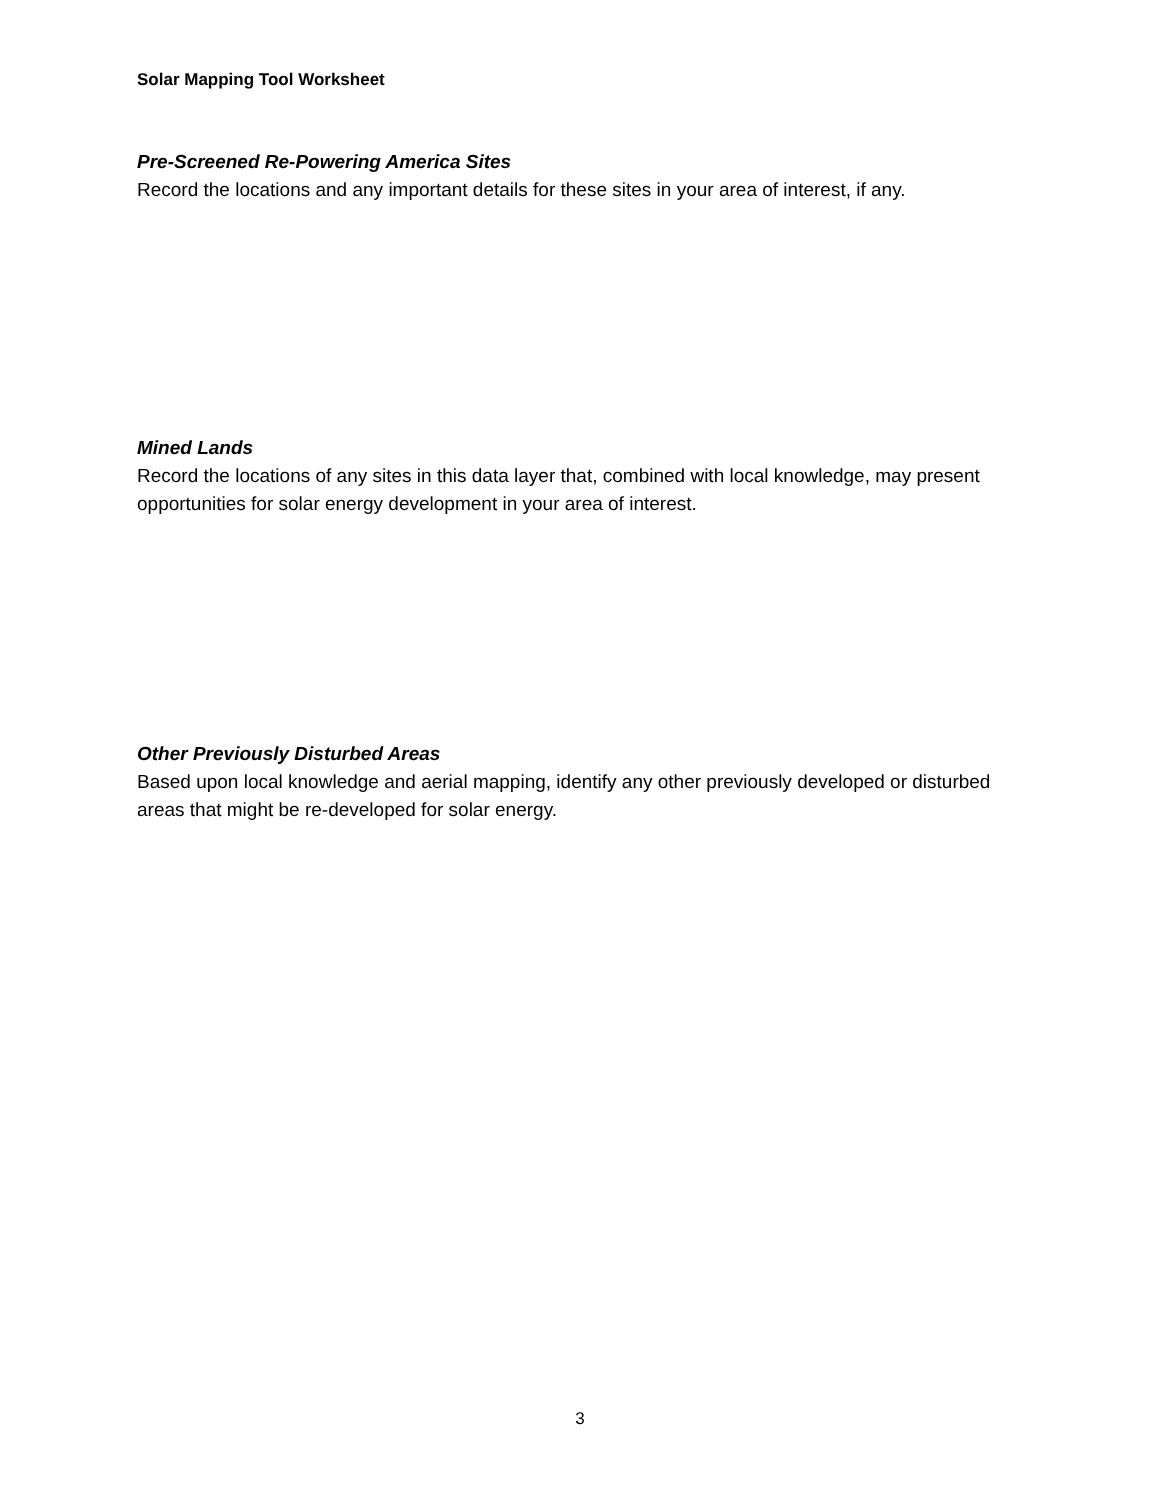Solar Mapping Tool Worksheet
Pre-Screened Re-Powering America Sites
Record the locations and any important details for these sites in your area of interest, if any.
Mined Lands
Record the locations of any sites in this data layer that, combined with local knowledge, may present opportunities for solar energy development in your area of interest.
Other Previously Disturbed Areas
Based upon local knowledge and aerial mapping, identify any other previously developed or disturbed areas that might be re-developed for solar energy.
3